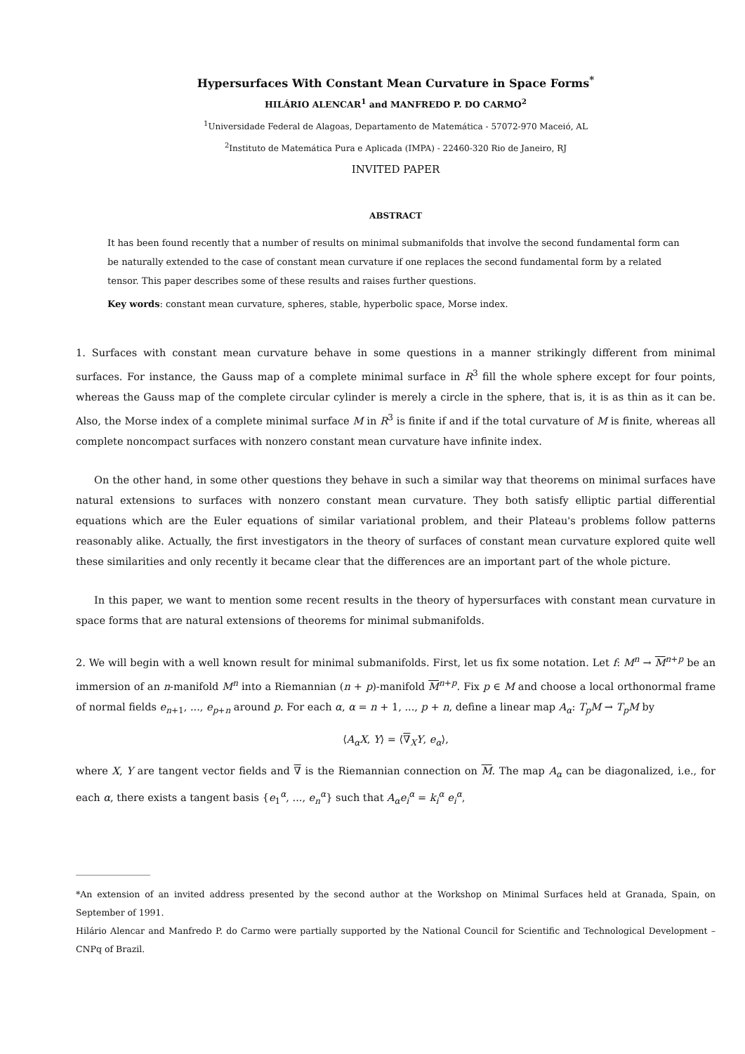Hypersurfaces With Constant Mean Curvature in Space Forms<sup>*</sup>
HILÁRIO ALENCAR<sup>1</sup> and MANFREDO P. DO CARMO<sup>2</sup>
<sup>1</sup> Universidade Federal de Alagoas, Departamento de Matemática - 57072-970 Maceió, AL
<sup>2</sup> Instituto de Matemática Pura e Aplicada (IMPA) - 22460-320 Rio de Janeiro, RJ
INVITED PAPER
ABSTRACT
It has been found recently that a number of results on minimal submanifolds that involve the second fundamental form can be naturally extended to the case of constant mean curvature if one replaces the second fundamental form by a related tensor. This paper describes some of these results and raises further questions.
Key words: constant mean curvature, spheres, stable, hyperbolic space, Morse index.
1. Surfaces with constant mean curvature behave in some questions in a manner strikingly different from minimal surfaces. For instance, the Gauss map of a complete minimal surface in R<sup>3</sup> fill the whole sphere except for four points, whereas the Gauss map of the complete circular cylinder is merely a circle in the sphere, that is, it is as thin as it can be. Also, the Morse index of a complete minimal surface M in R<sup>3</sup> is finite if and if the total curvature of M is finite, whereas all complete noncompact surfaces with nonzero constant mean curvature have infinite index.
On the other hand, in some other questions they behave in such a similar way that theorems on minimal surfaces have natural extensions to surfaces with nonzero constant mean curvature. They both satisfy elliptic partial differential equations which are the Euler equations of similar variational problem, and their Plateau's problems follow patterns reasonably alike. Actually, the first investigators in the theory of surfaces of constant mean curvature explored quite well these similarities and only recently it became clear that the differences are an important part of the whole picture.
In this paper, we want to mention some recent results in the theory of hypersurfaces with constant mean curvature in space forms that are natural extensions of theorems for minimal submanifolds.
2. We will begin with a well known result for minimal submanifolds. First, let us fix some notation. Let f: M<sup>n</sup> → M<sup>n+p</sup> be an immersion of an n-manifold M<sup>n</sup> into a Riemannian (n + p)-manifold M<sup>n+p</sup>. Fix p ∈ M and choose a local orthonormal frame of normal fields e<sub>n+1</sub>, ..., e<sub>p+n</sub> around p. For each α, α = n + 1, ..., p + n, define a linear map A<sub>α</sub>: T<sub>p</sub>M → T<sub>p</sub>M by
⟨A<sub>α</sub>X, Y⟩ = ⟨∇<sub>X</sub>Y, e<sub>α</sub>⟩,
where X, Y are tangent vector fields and ∇ is the Riemannian connection on M. The map A<sub>α</sub> can be diagonalized, i.e., for each α, there exists a tangent basis {e<sub>1</sub><sup>α</sup>, ..., e<sub>n</sub><sup>α</sup>} such that A<sub>α</sub>e<sub>i</sub><sup>α</sup> = k<sub>i</sub><sup>α</sup> e<sub>i</sub><sup>α</sup>,
*An extension of an invited address presented by the second author at the Workshop on Minimal Surfaces held at Granada, Spain, on September of 1991.
Hilário Alencar and Manfredo P. do Carmo were partially supported by the National Council for Scientific and Technological Development – CNPq of Brazil.